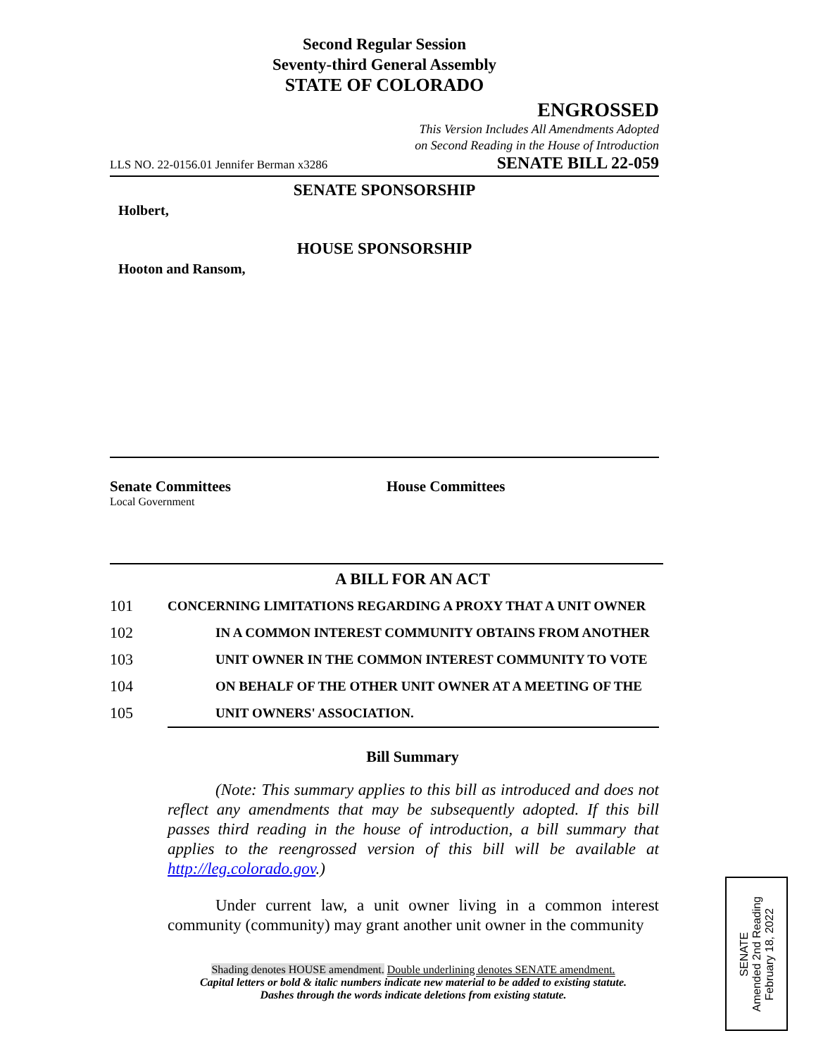Second Regular Session
Seventy-third General Assembly
STATE OF COLORADO
ENGROSSED
This Version Includes All Amendments Adopted
on Second Reading in the House of Introduction
LLS NO. 22-0156.01 Jennifer Berman x3286 SENATE BILL 22-059
SENATE SPONSORSHIP
Holbert,
HOUSE SPONSORSHIP
Hooton and Ransom,
Senate Committees
Local Government
House Committees
A BILL FOR AN ACT
101 CONCERNING LIMITATIONS REGARDING A PROXY THAT A UNIT OWNER
102 IN A COMMON INTEREST COMMUNITY OBTAINS FROM ANOTHER
103 UNIT OWNER IN THE COMMON INTEREST COMMUNITY TO VOTE
104 ON BEHALF OF THE OTHER UNIT OWNER AT A MEETING OF THE
105 UNIT OWNERS' ASSOCIATION.
Bill Summary
(Note: This summary applies to this bill as introduced and does not reflect any amendments that may be subsequently adopted. If this bill passes third reading in the house of introduction, a bill summary that applies to the reengrossed version of this bill will be available at http://leg.colorado.gov.)
Under current law, a unit owner living in a common interest community (community) may grant another unit owner in the community
Shading denotes HOUSE amendment. Double underlining denotes SENATE amendment.
Capital letters or bold & italic numbers indicate new material to be added to existing statute.
Dashes through the words indicate deletions from existing statute.
SENATE
Amended 2nd Reading
February 18, 2022